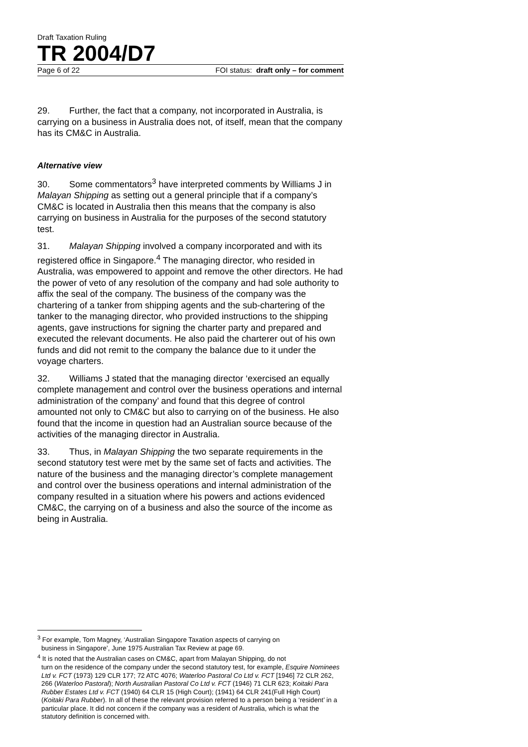Draft Taxation Ruling
TR 2004/D7
Page 6 of 22 FOI status: draft only – for comment
29. Further, the fact that a company, not incorporated in Australia, is carrying on a business in Australia does not, of itself, mean that the company has its CM&C in Australia.
Alternative view
30. Some commentators<sup>3</sup> have interpreted comments by Williams J in Malayan Shipping as setting out a general principle that if a company’s CM&C is located in Australia then this means that the company is also carrying on business in Australia for the purposes of the second statutory test.
31. Malayan Shipping involved a company incorporated and with its registered office in Singapore.<sup>4</sup> The managing director, who resided in Australia, was empowered to appoint and remove the other directors. He had the power of veto of any resolution of the company and had sole authority to affix the seal of the company. The business of the company was the chartering of a tanker from shipping agents and the sub-chartering of the tanker to the managing director, who provided instructions to the shipping agents, gave instructions for signing the charter party and prepared and executed the relevant documents. He also paid the charterer out of his own funds and did not remit to the company the balance due to it under the voyage charters.
32. Williams J stated that the managing director ‘exercised an equally complete management and control over the business operations and internal administration of the company’ and found that this degree of control amounted not only to CM&C but also to carrying on of the business. He also found that the income in question had an Australian source because of the activities of the managing director in Australia.
33. Thus, in Malayan Shipping the two separate requirements in the second statutory test were met by the same set of facts and activities. The nature of the business and the managing director’s complete management and control over the business operations and internal administration of the company resulted in a situation where his powers and actions evidenced CM&C, the carrying on of a business and also the source of the income as being in Australia.
<sup>3</sup> For example, Tom Magney, ‘Australian Singapore Taxation aspects of carrying on
business in Singapore’, June 1975 Australian Tax Review at page 69.
<sup>4</sup> It is noted that the Australian cases on CM&C, apart from Malayan Shipping, do not
turn on the residence of the company under the second statutory test, for example, Esquire Nominees Ltd v. FCT (1973) 129 CLR 177; 72 ATC 4076; Waterloo Pastoral Co Ltd v. FCT [1946] 72 CLR 262, 266 (Waterloo Pastoral); North Australian Pastoral Co Ltd v. FCT (1946) 71 CLR 623; Koitaki Para Rubber Estates Ltd v. FCT (1940) 64 CLR 15 (High Court); (1941) 64 CLR 241(Full High Court) (Koitaki Para Rubber). In all of these the relevant provision referred to a person being a ‘resident’ in a particular place. It did not concern if the company was a resident of Australia, which is what the statutory definition is concerned with.